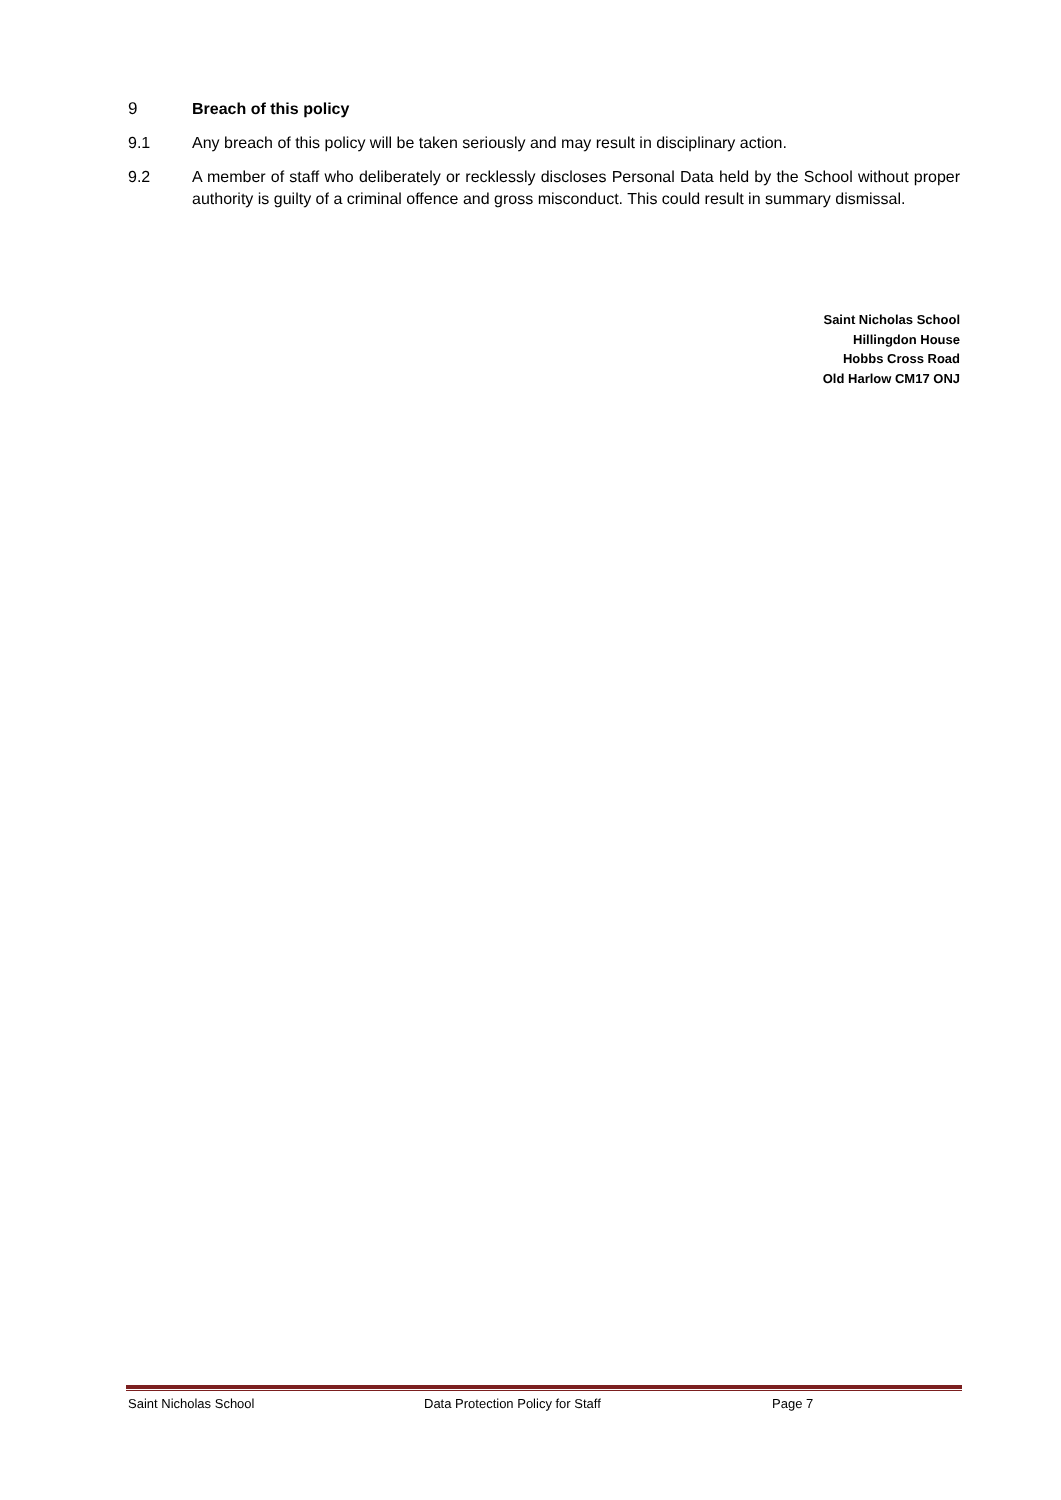9 Breach of this policy
9.1 Any breach of this policy will be taken seriously and may result in disciplinary action.
9.2 A member of staff who deliberately or recklessly discloses Personal Data held by the School without proper authority is guilty of a criminal offence and gross misconduct. This could result in summary dismissal.
Saint Nicholas School
Hillingdon House
Hobbs Cross Road
Old Harlow CM17 ONJ
Saint Nicholas School Data Protection Policy for Staff Page 7